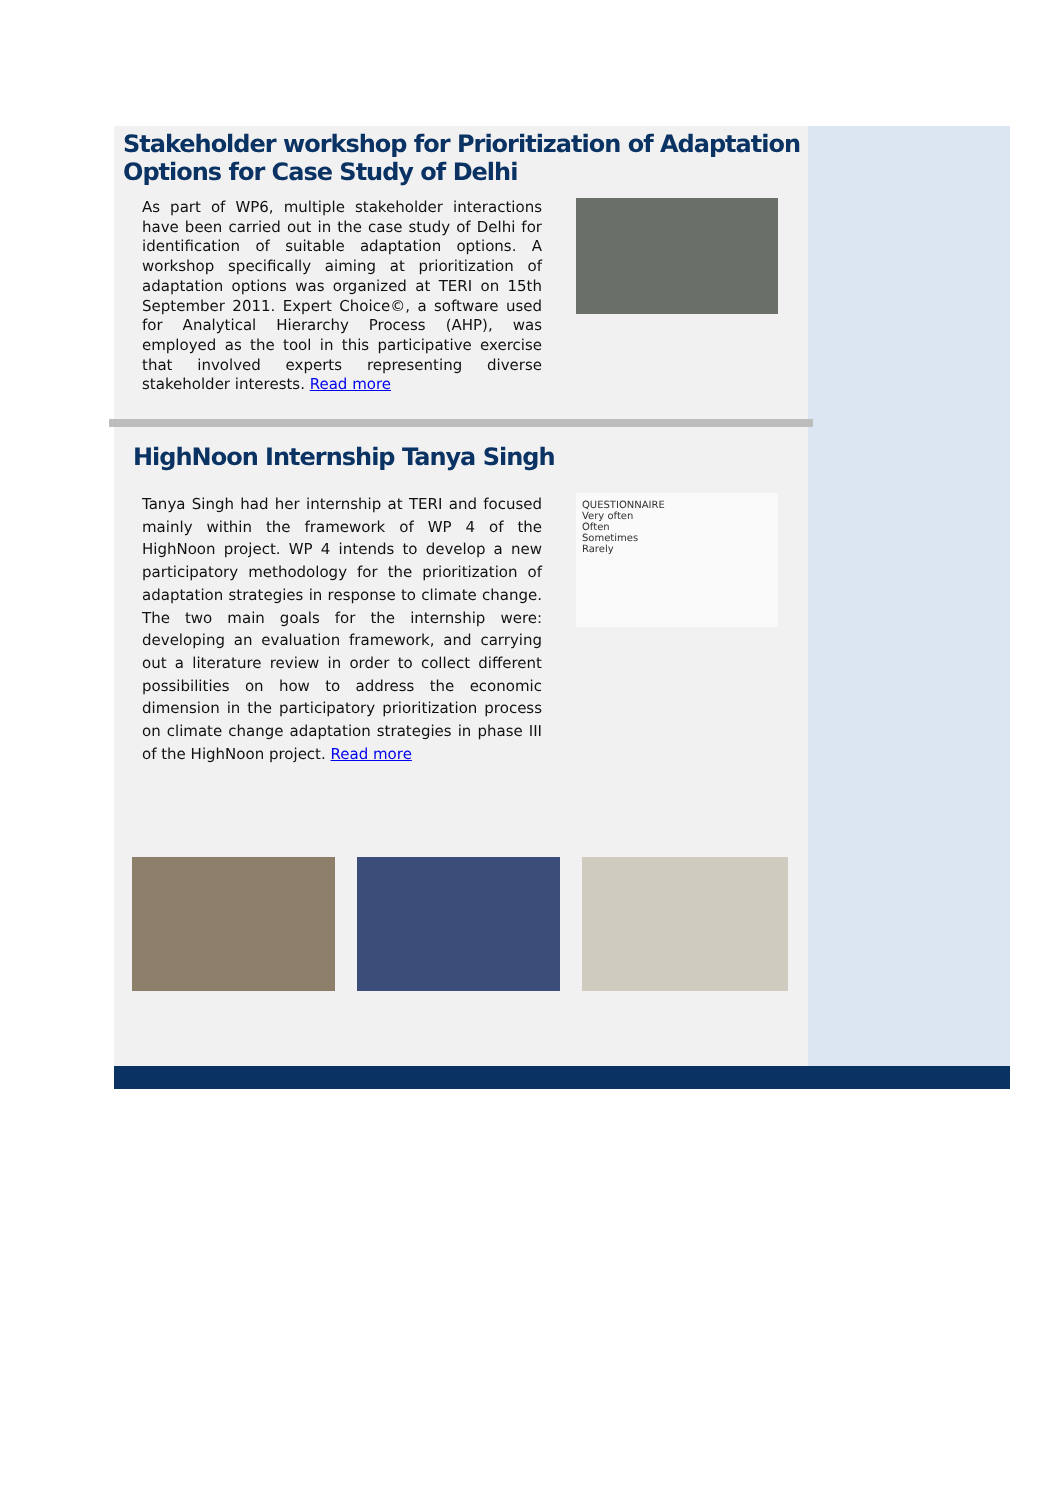Stakeholder workshop for Prioritization of Adaptation Options for Case Study of Delhi
As part of WP6, multiple stakeholder interactions have been carried out in the case study of Delhi for identification of suitable adaptation options. A workshop specifically aiming at prioritization of adaptation options was organized at TERI on 15th September 2011. Expert Choice©, a software used for Analytical Hierarchy Process (AHP), was employed as the tool in this participative exercise that involved experts representing diverse stakeholder interests. Read more
HighNoon Internship Tanya Singh
Tanya Singh had her internship at TERI and focused mainly within the framework of WP 4 of the HighNoon project. WP 4 intends to develop a new participatory methodology for the prioritization of adaptation strategies in response to climate change. The two main goals for the internship were: developing an evaluation framework, and carrying out a literature review in order to collect different possibilities on how to address the economic dimension in the participatory prioritization process on climate change adaptation strategies in phase III of the HighNoon project. Read more
QUESTIONNAIRE
Very often
Often
Sometimes
Rarely